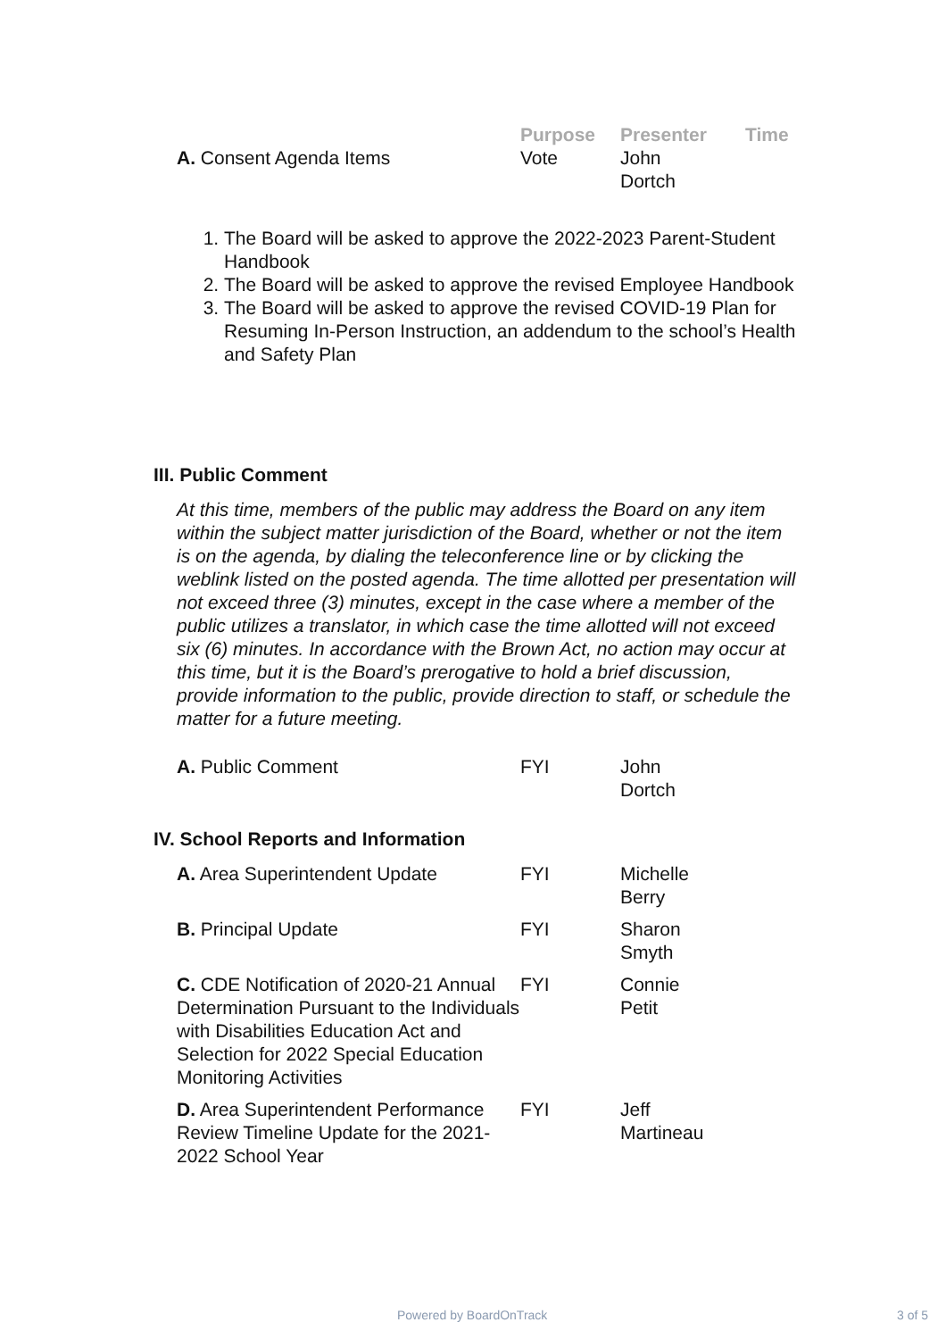| | Purpose | Presenter | Time |
| --- | --- | --- | --- |
| A. Consent Agenda Items | Vote | John Dortch | |
1. The Board will be asked to approve the 2022-2023 Parent-Student Handbook
2. The Board will be asked to approve the revised Employee Handbook
3. The Board will be asked to approve the revised COVID-19 Plan for Resuming In-Person Instruction, an addendum to the school’s Health and Safety Plan
III. Public Comment
At this time, members of the public may address the Board on any item within the subject matter jurisdiction of the Board, whether or not the item is on the agenda, by dialing the teleconference line or by clicking the weblink listed on the posted agenda. The time allotted per presentation will not exceed three (3) minutes, except in the case where a member of the public utilizes a translator, in which case the time allotted will not exceed six (6) minutes. In accordance with the Brown Act, no action may occur at this time, but it is the Board’s prerogative to hold a brief discussion, provide information to the public, provide direction to staff, or schedule the matter for a future meeting.
| A. Public Comment | FYI | John Dortch |
IV. School Reports and Information
| A. Area Superintendent Update | FYI | Michelle Berry |
| B. Principal Update | FYI | Sharon Smyth |
| C. CDE Notification of 2020-21 Annual Determination Pursuant to the Individuals with Disabilities Education Act and Selection for 2022 Special Education Monitoring Activities | FYI | Connie Petit |
| D. Area Superintendent Performance Review Timeline Update for the 2021-2022 School Year | FYI | Jeff Martineau |
Powered by BoardOnTrack 3 of 5